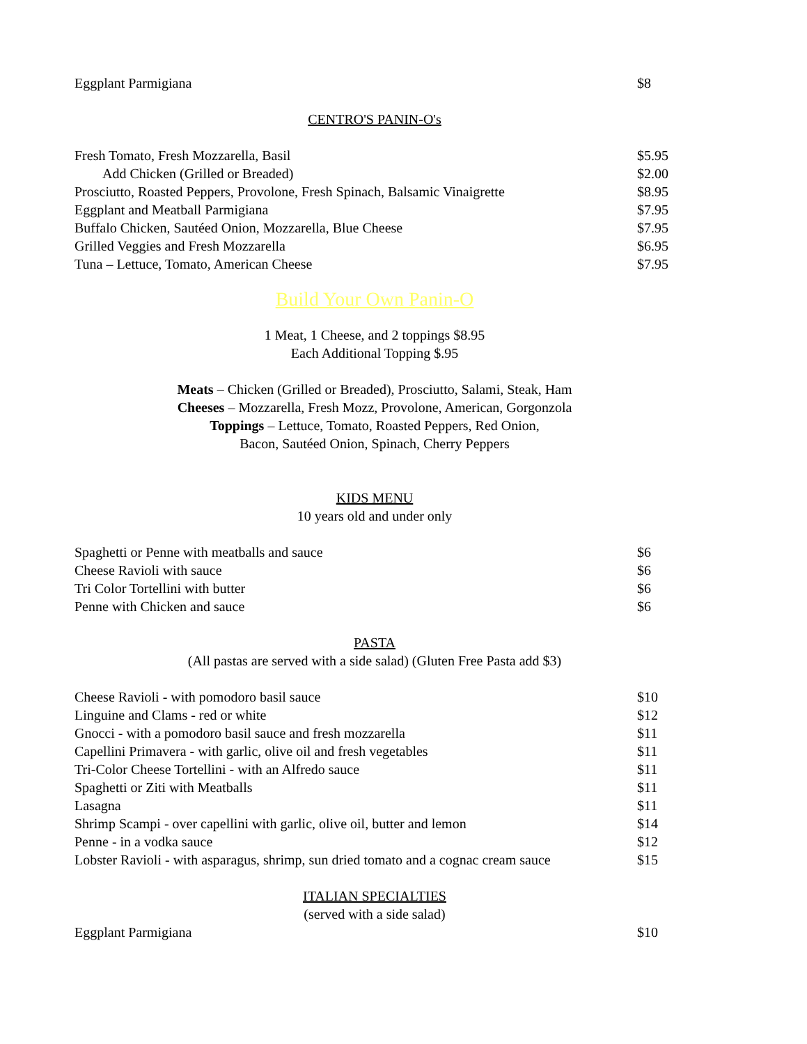Eggplant Parmigiana $8
CENTRO'S PANIN-O's
Fresh Tomato, Fresh Mozzarella, Basil $5.95
Add Chicken (Grilled or Breaded) $2.00
Prosciutto, Roasted Peppers, Provolone, Fresh Spinach, Balsamic Vinaigrette $8.95
Eggplant and Meatball Parmigiana $7.95
Buffalo Chicken, Sautéed Onion, Mozzarella, Blue Cheese $7.95
Grilled Veggies and Fresh Mozzarella $6.95
Tuna – Lettuce, Tomato, American Cheese $7.95
Build Your Own Panin-O
1 Meat, 1 Cheese, and 2 toppings $8.95
Each Additional Topping $.95
Meats – Chicken (Grilled or Breaded), Prosciutto, Salami, Steak, Ham
Cheeses – Mozzarella, Fresh Mozz, Provolone, American, Gorgonzola
Toppings – Lettuce, Tomato, Roasted Peppers, Red Onion,
Bacon, Sautéed Onion, Spinach, Cherry Peppers
KIDS MENU
10 years old and under only
Spaghetti or Penne with meatballs and sauce $6
Cheese Ravioli with sauce $6
Tri Color Tortellini with butter $6
Penne with Chicken and sauce $6
PASTA
(All pastas are served with a side salad) (Gluten Free Pasta add $3)
Cheese Ravioli - with pomodoro basil sauce $10
Linguine and Clams - red or white $12
Gnocci - with a pomodoro basil sauce and fresh mozzarella $11
Capellini Primavera - with garlic, olive oil and fresh vegetables $11
Tri-Color Cheese Tortellini - with an Alfredo sauce $11
Spaghetti or Ziti with Meatballs $11
Lasagna $11
Shrimp Scampi - over capellini with garlic, olive oil, butter and lemon $14
Penne - in a vodka sauce $12
Lobster Ravioli - with asparagus, shrimp, sun dried tomato and a cognac cream sauce $15
ITALIAN SPECIALTIES
(served with a side salad)
Eggplant Parmigiana $10